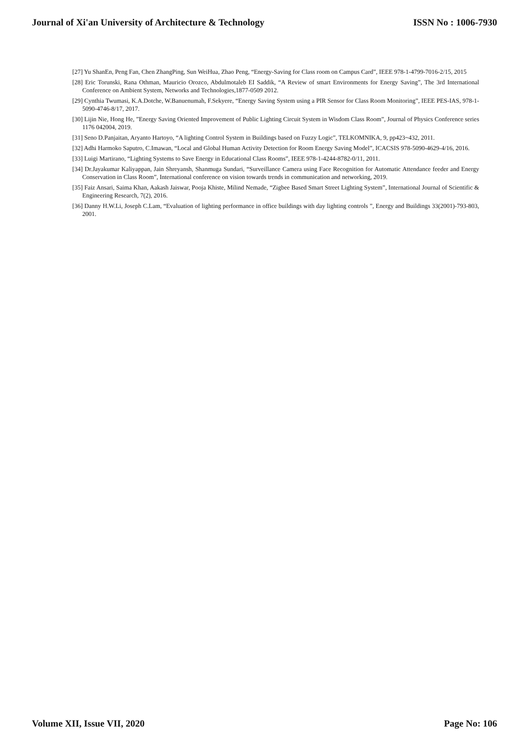Journal of Xi'an University of Architecture & Technology ISSN No : 1006-7930
[27] Yu ShanEn, Peng Fan, Chen ZhangPing, Sun WeiHua, Zhao Peng, “Energy-Saving for Class room on Campus Card”, IEEE 978-1-4799-7016-2/15, 2015
[28] Eric Torunski, Rana Othman, Mauricio Orozco, Abdulmotaleb EI Saddik, “A Review of smart Environments for Energy Saving”, The 3rd International Conference on Ambient System, Networks and Technologies,1877-0509 2012.
[29] Cynthia Twumasi, K.A.Dotche, W.Banuenumah, F.Sekyere, “Energy Saving System using a PIR Sensor for Class Room Monitoring”, IEEE PES-IAS, 978-1-5090-4746-8/17, 2017.
[30] Lijin Nie, Hong He, ”Energy Saving Oriented Improvement of Public Lighting Circuit System in Wisdom Class Room”, Journal of Physics Conference series 1176 042004, 2019.
[31] Seno D.Panjaitan, Aryanto Hartoyo, “A lighting Control System in Buildings based on Fuzzy Logic”, TELKOMNIKA, 9, pp423~432, 2011.
[32] Adhi Harmoko Saputro, C.Imawan, “Local and Global Human Activity Detection for Room Energy Saving Model”, ICACSIS 978-5090-4629-4/16, 2016.
[33] Luigi Martirano, “Lighting Systems to Save Energy in Educational Class Rooms”, IEEE 978-1-4244-8782-0/11, 2011.
[34] Dr.Jayakumar Kaliyappan, Jain Shreyansh, Shanmuga Sundari, “Surveillance Camera using Face Recognition for Automatic Attendance feeder and Energy Conservation in Class Room”, International conference on vision towards trends in communication and networking, 2019.
[35] Faiz Ansari, Saima Khan, Aakash Jaiswar, Pooja Khiste, Milind Nemade, “Zigbee Based Smart Street Lighting System”, International Journal of Scientific & Engineering Research, 7(2), 2016.
[36] Danny H.W.Li, Joseph C.Lam, “Evaluation of lighting performance in office buildings with day lighting controls ”, Energy and Buildings 33(2001)-793-803, 2001.
Volume XII, Issue VII, 2020 Page No: 106